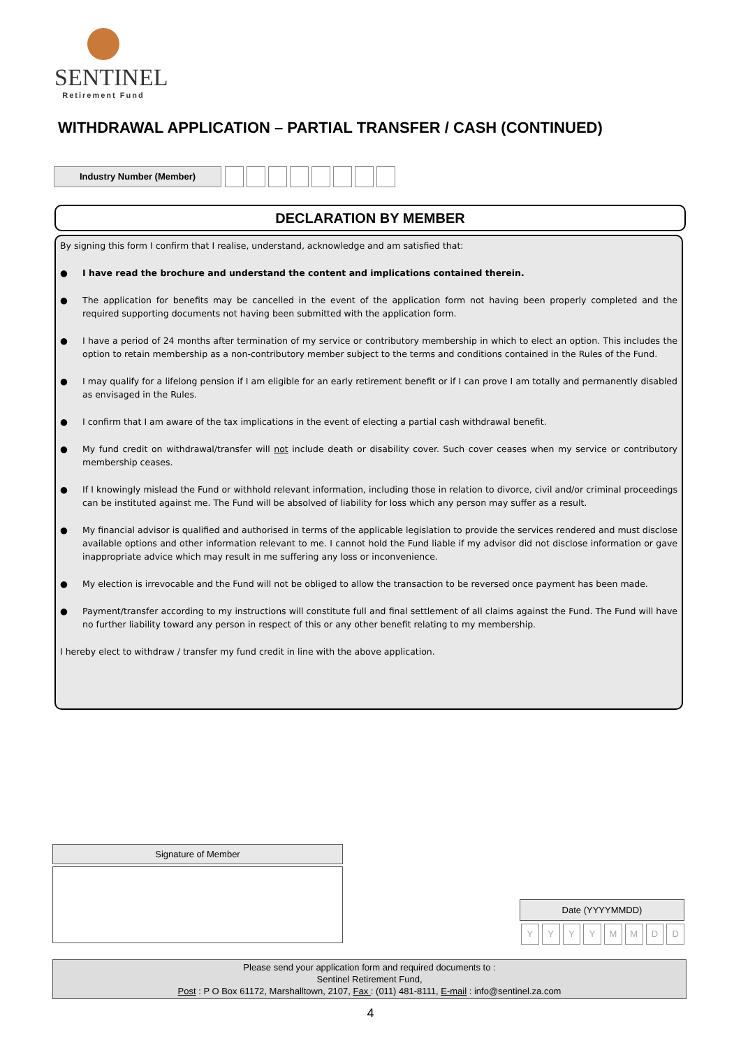SENTINEL
Retirement Fund
WITHDRAWAL APPLICATION – PARTIAL TRANSFER / CASH (CONTINUED)
Industry Number (Member)
DECLARATION BY MEMBER
By signing this form I confirm that I realise, understand, acknowledge and am satisfied that:
● I have read the brochure and understand the content and implications contained therein.
● The application for benefits may be cancelled in the event of the application form not having been properly completed and the required supporting documents not having been submitted with the application form.
● I have a period of 24 months after termination of my service or contributory membership in which to elect an option. This includes the option to retain membership as a non-contributory member subject to the terms and conditions contained in the Rules of the Fund.
● I may qualify for a lifelong pension if I am eligible for an early retirement benefit or if I can prove I am totally and permanently disabled as envisaged in the Rules.
● I confirm that I am aware of the tax implications in the event of electing a partial cash withdrawal benefit.
● My fund credit on withdrawal/transfer will not include death or disability cover. Such cover ceases when my service or contributory membership ceases.
● If I knowingly mislead the Fund or withhold relevant information, including those in relation to divorce, civil and/or criminal proceedings can be instituted against me. The Fund will be absolved of liability for loss which any person may suffer as a result.
● My financial advisor is qualified and authorised in terms of the applicable legislation to provide the services rendered and must disclose available options and other information relevant to me. I cannot hold the Fund liable if my advisor did not disclose information or gave inappropriate advice which may result in me suffering any loss or inconvenience.
● My election is irrevocable and the Fund will not be obliged to allow the transaction to be reversed once payment has been made.
● Payment/transfer according to my instructions will constitute full and final settlement of all claims against the Fund. The Fund will have no further liability toward any person in respect of this or any other benefit relating to my membership.
I hereby elect to withdraw / transfer my fund credit in line with the above application.
Signature of Member
Date (YYYYMMDD)
Y Y Y Y M M D D
Please send your application form and required documents to :
Sentinel Retirement Fund,
Post : P O Box 61172, Marshalltown, 2107, Fax : (011) 481-8111, E-mail : info@sentinel.za.com
4